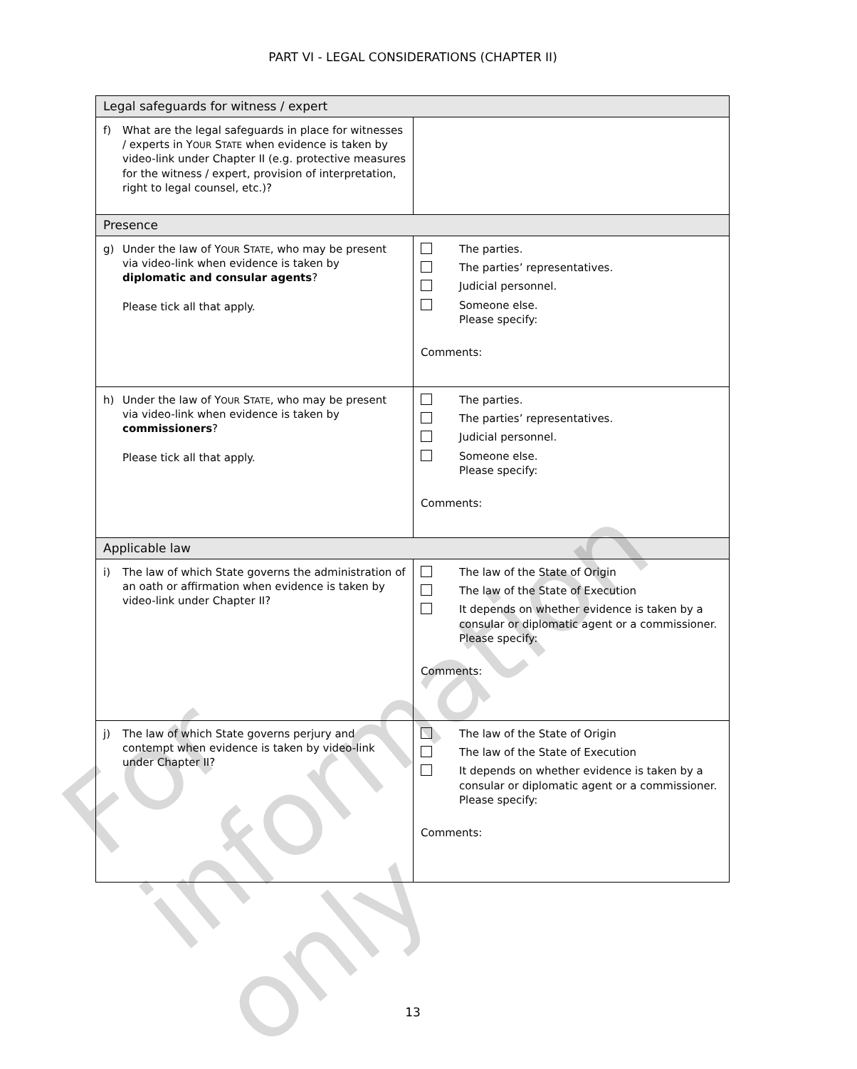PART VI - LEGAL CONSIDERATIONS (CHAPTER II)
| Legal safeguards for witness / expert | |
| f) What are the legal safeguards in place for witnesses / experts in Y OUR S TATE when evidence is taken by video-link under Chapter II (e.g. protective measures for the witness / expert, provision of interpretation, right to legal counsel, etc.)? | |
| Presence | |
| g) Under the law of Y OUR S TATE , who may be present via video-link when evidence is taken by diplomatic and consular agents ? Please tick all that apply. | The parties. The parties’ representatives. Judicial personnel. Someone else. Please specify: Comments: |
| h) Under the law of Y OUR S TATE , who may be present via video-link when evidence is taken by commissioners ? Please tick all that apply. | The parties. The parties’ representatives. Judicial personnel. Someone else. Please specify: Comments: |
| Applicable law | |
| i) The law of which State governs the administration of an oath or affirmation when evidence is taken by video-link under Chapter II? | The law of the State of Origin The law of the State of Execution It depends on whether evidence is taken by a consular or diplomatic agent or a commissioner. Please specify: Comments: |
| j) The law of which State governs perjury and contempt when evidence is taken by video-link under Chapter II? | The law of the State of Origin The law of the State of Execution It depends on whether evidence is taken by a consular or diplomatic agent or a commissioner. Please specify: Comments: |
13
For information only